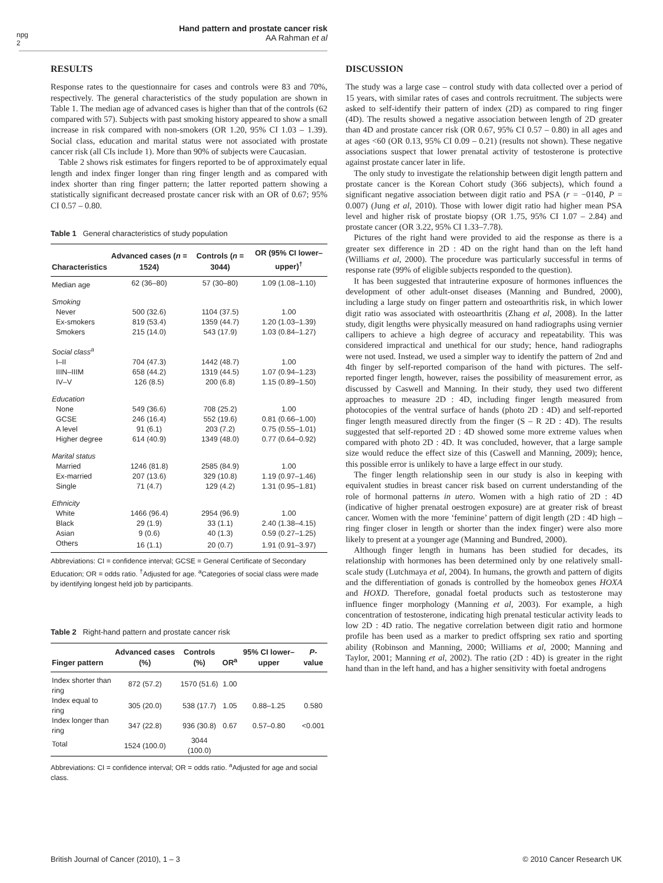npg
2
Hand pattern and prostate cancer risk
AA Rahman et al
RESULTS
Response rates to the questionnaire for cases and controls were 83 and 70%, respectively. The general characteristics of the study population are shown in Table 1. The median age of advanced cases is higher than that of the controls (62 compared with 57). Subjects with past smoking history appeared to show a small increase in risk compared with non-smokers (OR 1.20, 95% CI 1.03 – 1.39). Social class, education and marital status were not associated with prostate cancer risk (all CIs include 1). More than 90% of subjects were Caucasian.
Table 2 shows risk estimates for fingers reported to be of approximately equal length and index finger longer than ring finger length and as compared with index shorter than ring finger pattern; the latter reported pattern showing a statistically significant decreased prostate cancer risk with an OR of 0.67; 95% CI 0.57 – 0.80.
Table 1 General characteristics of study population
| Characteristics | Advanced cases ( n = 1524) | Controls ( n = 3044) | OR (95% CI lower–upper)<sup>†</sup> |
| --- | --- | --- | --- |
| Median age | 62 (36–80) | 57 (30–80) | 1.09 (1.08–1.10) |
| Smoking | | | |
| Never | 500 (32.6) | 1104 (37.5) | 1.00 |
| Ex-smokers | 819 (53.4) | 1359 (44.7) | 1.20 (1.03–1.39) |
| Smokers | 215 (14.0) | 543 (17.9) | 1.03 (0.84–1.27) |
| Social class<sup>a</sup> | | | |
| I–II | 704 (47.3) | 1442 (48.7) | 1.00 |
| IIIN–IIIM | 658 (44.2) | 1319 (44.5) | 1.07 (0.94–1.23) |
| IV–V | 126 (8.5) | 200 (6.8) | 1.15 (0.89–1.50) |
| Education | | | |
| None | 549 (36.6) | 708 (25.2) | 1.00 |
| GCSE | 246 (16.4) | 552 (19.6) | 0.81 (0.66–1.00) |
| A level | 91 (6.1) | 203 (7.2) | 0.75 (0.55–1.01) |
| Higher degree | 614 (40.9) | 1349 (48.0) | 0.77 (0.64–0.92) |
| Marital status | | | |
| Married | 1246 (81.8) | 2585 (84.9) | 1.00 |
| Ex-married | 207 (13.6) | 329 (10.8) | 1.19 (0.97–1.46) |
| Single | 71 (4.7) | 129 (4.2) | 1.31 (0.95–1.81) |
| Ethnicity | | | |
| White | 1466 (96.4) | 2954 (96.9) | 1.00 |
| Black | 29 (1.9) | 33 (1.1) | 2.40 (1.38–4.15) |
| Asian | 9 (0.6) | 40 (1.3) | 0.59 (0.27–1.25) |
| Others | 16 (1.1) | 20 (0.7) | 1.91 (0.91–3.97) |
Abbreviations: CI = confidence interval; GCSE = General Certificate of Secondary Education; OR = odds ratio. <sup>†</sup>Adjusted for age. <sup>a</sup>Categories of social class were made by identifying longest held job by participants.
Table 2 Right-hand pattern and prostate cancer risk
| Finger pattern | Advanced cases (%) | Controls (%) | OR<sup>a</sup> | 95% CI lower–upper | P -value |
| --- | --- | --- | --- | --- | --- |
| Index shorter than ring | 872 (57.2) | 1570 (51.6) | 1.00 | | |
| Index equal to ring | 305 (20.0) | 538 (17.7) | 1.05 | 0.88–1.25 | 0.580 |
| Index longer than ring | 347 (22.8) | 936 (30.8) | 0.67 | 0.57–0.80 | <0.001 |
| Total | 1524 (100.0) | 3044 (100.0) | | | |
Abbreviations: CI = confidence interval; OR = odds ratio. <sup>a</sup>Adjusted for age and social class.
DISCUSSION
The study was a large case – control study with data collected over a period of 15 years, with similar rates of cases and controls recruitment. The subjects were asked to self-identify their pattern of index (2D) as compared to ring finger (4D). The results showed a negative association between length of 2D greater than 4D and prostate cancer risk (OR 0.67, 95% CI 0.57 – 0.80) in all ages and at ages <60 (OR 0.13, 95% CI 0.09 – 0.21) (results not shown). These negative associations suspect that lower prenatal activity of testosterone is protective against prostate cancer later in life.
The only study to investigate the relationship between digit length pattern and prostate cancer is the Korean Cohort study (366 subjects), which found a significant negative association between digit ratio and PSA (r = −0140, P = 0.007) (Jung et al, 2010). Those with lower digit ratio had higher mean PSA level and higher risk of prostate biopsy (OR 1.75, 95% CI 1.07 – 2.84) and prostate cancer (OR 3.22, 95% CI 1.33–7.78).
Pictures of the right hand were provided to aid the response as there is a greater sex difference in 2D : 4D on the right hand than on the left hand (Williams et al, 2000). The procedure was particularly successful in terms of response rate (99% of eligible subjects responded to the question).
It has been suggested that intrauterine exposure of hormones influences the development of other adult-onset diseases (Manning and Bundred, 2000), including a large study on finger pattern and osteoarthritis risk, in which lower digit ratio was associated with osteoarthritis (Zhang et al, 2008). In the latter study, digit lengths were physically measured on hand radiographs using vernier callipers to achieve a high degree of accuracy and repeatability. This was considered impractical and unethical for our study; hence, hand radiographs were not used. Instead, we used a simpler way to identify the pattern of 2nd and 4th finger by self-reported comparison of the hand with pictures. The self-reported finger length, however, raises the possibility of measurement error, as discussed by Caswell and Manning. In their study, they used two different approaches to measure 2D : 4D, including finger length measured from photocopies of the ventral surface of hands (photo 2D : 4D) and self-reported finger length measured directly from the finger (S – R 2D : 4D). The results suggested that self-reported 2D : 4D showed some more extreme values when compared with photo 2D : 4D. It was concluded, however, that a large sample size would reduce the effect size of this (Caswell and Manning, 2009); hence, this possible error is unlikely to have a large effect in our study.
The finger length relationship seen in our study is also in keeping with equivalent studies in breast cancer risk based on current understanding of the role of hormonal patterns in utero. Women with a high ratio of 2D : 4D (indicative of higher prenatal oestrogen exposure) are at greater risk of breast cancer. Women with the more ‘feminine’ pattern of digit length (2D : 4D high – ring finger closer in length or shorter than the index finger) were also more likely to present at a younger age (Manning and Bundred, 2000).
Although finger length in humans has been studied for decades, its relationship with hormones has been determined only by one relatively small-scale study (Lutchmaya et al, 2004). In humans, the growth and pattern of digits and the differentiation of gonads is controlled by the homeobox genes HOXA and HOXD. Therefore, gonadal foetal products such as testosterone may influence finger morphology (Manning et al, 2003). For example, a high concentration of testosterone, indicating high prenatal testicular activity leads to low 2D : 4D ratio. The negative correlation between digit ratio and hormone profile has been used as a marker to predict offspring sex ratio and sporting ability (Robinson and Manning, 2000; Williams et al, 2000; Manning and Taylor, 2001; Manning et al, 2002). The ratio (2D : 4D) is greater in the right hand than in the left hand, and has a higher sensitivity with foetal androgens
British Journal of Cancer (2010), 1 – 3
© 2010 Cancer Research UK